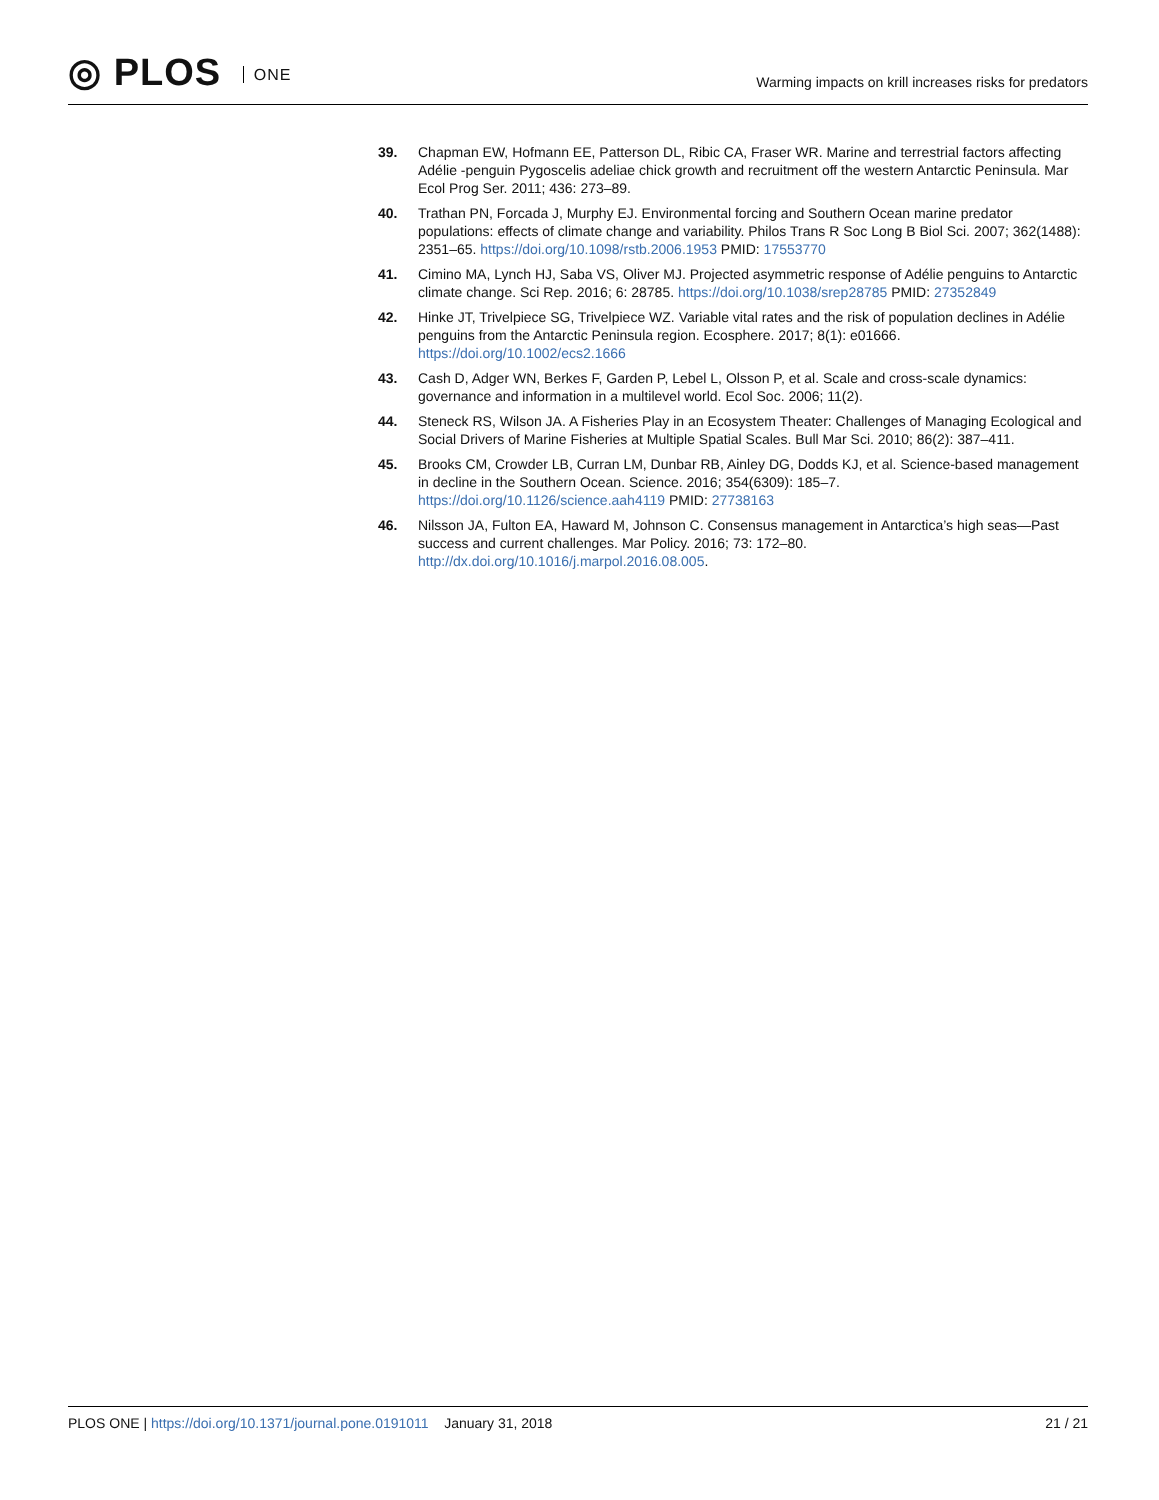◎ PLOS ONE
Warming impacts on krill increases risks for predators
39. Chapman EW, Hofmann EE, Patterson DL, Ribic CA, Fraser WR. Marine and terrestrial factors affecting Adélie -penguin Pygoscelis adeliae chick growth and recruitment off the western Antarctic Peninsula. Mar Ecol Prog Ser. 2011; 436: 273–89.
40. Trathan PN, Forcada J, Murphy EJ. Environmental forcing and Southern Ocean marine predator populations: effects of climate change and variability. Philos Trans R Soc Long B Biol Sci. 2007; 362(1488): 2351–65. https://doi.org/10.1098/rstb.2006.1953 PMID: 17553770
41. Cimino MA, Lynch HJ, Saba VS, Oliver MJ. Projected asymmetric response of Adélie penguins to Antarctic climate change. Sci Rep. 2016; 6: 28785. https://doi.org/10.1038/srep28785 PMID: 27352849
42. Hinke JT, Trivelpiece SG, Trivelpiece WZ. Variable vital rates and the risk of population declines in Adélie penguins from the Antarctic Peninsula region. Ecosphere. 2017; 8(1): e01666. https://doi.org/10.1002/ecs2.1666
43. Cash D, Adger WN, Berkes F, Garden P, Lebel L, Olsson P, et al. Scale and cross-scale dynamics: governance and information in a multilevel world. Ecol Soc. 2006; 11(2).
44. Steneck RS, Wilson JA. A Fisheries Play in an Ecosystem Theater: Challenges of Managing Ecological and Social Drivers of Marine Fisheries at Multiple Spatial Scales. Bull Mar Sci. 2010; 86(2): 387–411.
45. Brooks CM, Crowder LB, Curran LM, Dunbar RB, Ainley DG, Dodds KJ, et al. Science-based management in decline in the Southern Ocean. Science. 2016; 354(6309): 185–7. https://doi.org/10.1126/science.aah4119 PMID: 27738163
46. Nilsson JA, Fulton EA, Haward M, Johnson C. Consensus management in Antarctica’s high seas—Past success and current challenges. Mar Policy. 2016; 73: 172–80. http://dx.doi.org/10.1016/j.marpol.2016.08.005.
21 / 21 PLOS ONE | https://doi.org/10.1371/journal.pone.0191011 January 31, 2018